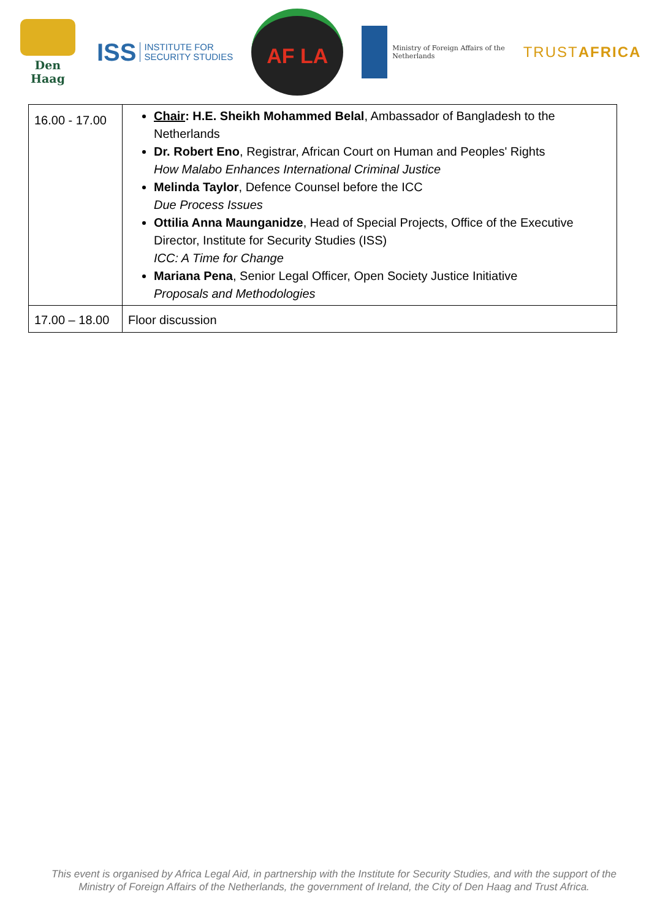Den Haag
ISS INSTITUTE FOR
SECURITY STUDIES
AF LA
Ministry of Foreign Affairs of the
Netherlands
TRUSTAFRICA
| 16.00 - 17.00 | Chair : H.E. Sheikh Mohammed Belal , Ambassador of Bangladesh to the Netherlands Dr. Robert Eno , Registrar, African Court on Human and Peoples' Rights How Malabo Enhances International Criminal Justice Melinda Taylor , Defence Counsel before the ICC Due Process Issues Ottilia Anna Maunganidze , Head of Special Projects, Office of the Executive Director, Institute for Security Studies (ISS) ICC: A Time for Change Mariana Pena , Senior Legal Officer, Open Society Justice Initiative Proposals and Methodologies |
| 17.00 – 18.00 | Floor discussion |
This event is organised by Africa Legal Aid, in partnership with the Institute for Security Studies, and with the support of the
Ministry of Foreign Affairs of the Netherlands, the government of Ireland, the City of Den Haag and Trust Africa.